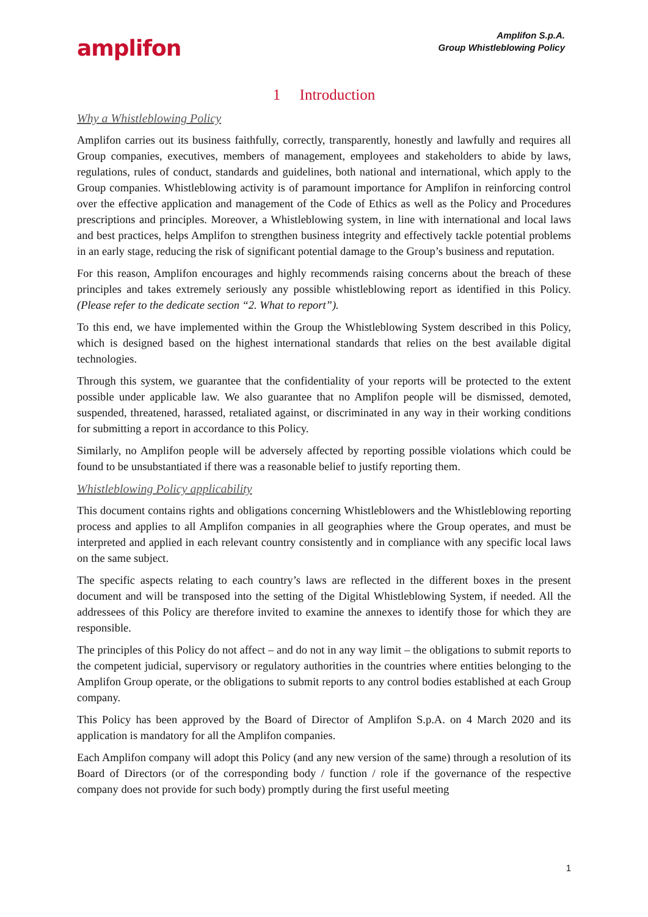amplifon
Amplifon S.p.A.
Group Whistleblowing Policy
1 Introduction
Why a Whistleblowing Policy
Amplifon carries out its business faithfully, correctly, transparently, honestly and lawfully and requires all Group companies, executives, members of management, employees and stakeholders to abide by laws, regulations, rules of conduct, standards and guidelines, both national and international, which apply to the Group companies. Whistleblowing activity is of paramount importance for Amplifon in reinforcing control over the effective application and management of the Code of Ethics as well as the Policy and Procedures prescriptions and principles. Moreover, a Whistleblowing system, in line with international and local laws and best practices, helps Amplifon to strengthen business integrity and effectively tackle potential problems in an early stage, reducing the risk of significant potential damage to the Group’s business and reputation.
For this reason, Amplifon encourages and highly recommends raising concerns about the breach of these principles and takes extremely seriously any possible whistleblowing report as identified in this Policy. (Please refer to the dedicate section “2. What to report”).
To this end, we have implemented within the Group the Whistleblowing System described in this Policy, which is designed based on the highest international standards that relies on the best available digital technologies.
Through this system, we guarantee that the confidentiality of your reports will be protected to the extent possible under applicable law. We also guarantee that no Amplifon people will be dismissed, demoted, suspended, threatened, harassed, retaliated against, or discriminated in any way in their working conditions for submitting a report in accordance to this Policy.
Similarly, no Amplifon people will be adversely affected by reporting possible violations which could be found to be unsubstantiated if there was a reasonable belief to justify reporting them.
Whistleblowing Policy applicability
This document contains rights and obligations concerning Whistleblowers and the Whistleblowing reporting process and applies to all Amplifon companies in all geographies where the Group operates, and must be interpreted and applied in each relevant country consistently and in compliance with any specific local laws on the same subject.
The specific aspects relating to each country’s laws are reflected in the different boxes in the present document and will be transposed into the setting of the Digital Whistleblowing System, if needed. All the addressees of this Policy are therefore invited to examine the annexes to identify those for which they are responsible.
The principles of this Policy do not affect – and do not in any way limit – the obligations to submit reports to the competent judicial, supervisory or regulatory authorities in the countries where entities belonging to the Amplifon Group operate, or the obligations to submit reports to any control bodies established at each Group company.
This Policy has been approved by the Board of Director of Amplifon S.p.A. on 4 March 2020 and its application is mandatory for all the Amplifon companies.
Each Amplifon company will adopt this Policy (and any new version of the same) through a resolution of its Board of Directors (or of the corresponding body / function / role if the governance of the respective company does not provide for such body) promptly during the first useful meeting
1